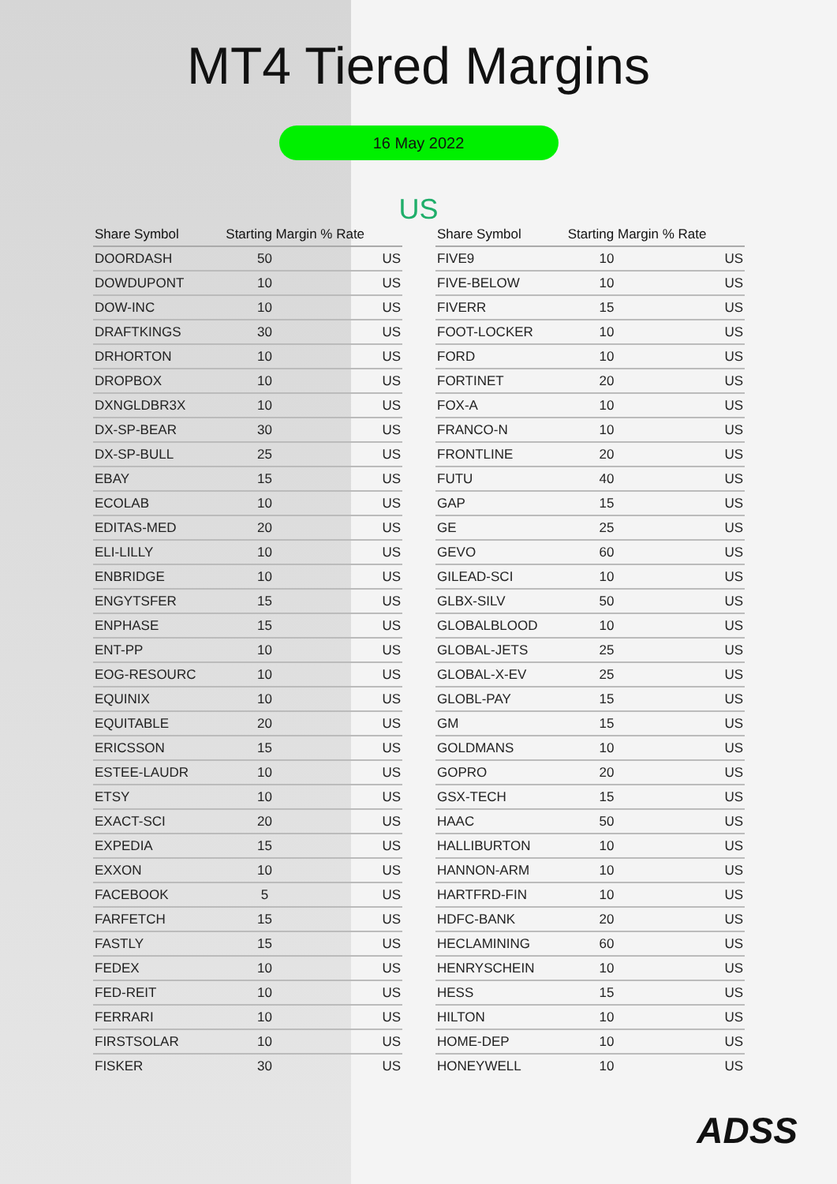MT4 Tiered Margins
16 May 2022
US
| Share Symbol | Starting Margin % Rate | |
| --- | --- | --- |
| DOORDASH | 50 | US |
| DOWDUPONT | 10 | US |
| DOW-INC | 10 | US |
| DRAFTKINGS | 30 | US |
| DRHORTON | 10 | US |
| DROPBOX | 10 | US |
| DXNGLDBR3X | 10 | US |
| DX-SP-BEAR | 30 | US |
| DX-SP-BULL | 25 | US |
| EBAY | 15 | US |
| ECOLAB | 10 | US |
| EDITAS-MED | 20 | US |
| ELI-LILLY | 10 | US |
| ENBRIDGE | 10 | US |
| ENGYTSFER | 15 | US |
| ENPHASE | 15 | US |
| ENT-PP | 10 | US |
| EOG-RESOURC | 10 | US |
| EQUINIX | 10 | US |
| EQUITABLE | 20 | US |
| ERICSSON | 15 | US |
| ESTEE-LAUDR | 10 | US |
| ETSY | 10 | US |
| EXACT-SCI | 20 | US |
| EXPEDIA | 15 | US |
| EXXON | 10 | US |
| FACEBOOK | 5 | US |
| FARFETCH | 15 | US |
| FASTLY | 15 | US |
| FEDEX | 10 | US |
| FED-REIT | 10 | US |
| FERRARI | 10 | US |
| FIRSTSOLAR | 10 | US |
| FISKER | 30 | US |
| Share Symbol | Starting Margin % Rate | |
| --- | --- | --- |
| FIVE9 | 10 | US |
| FIVE-BELOW | 10 | US |
| FIVERR | 15 | US |
| FOOT-LOCKER | 10 | US |
| FORD | 10 | US |
| FORTINET | 20 | US |
| FOX-A | 10 | US |
| FRANCO-N | 10 | US |
| FRONTLINE | 20 | US |
| FUTU | 40 | US |
| GAP | 15 | US |
| GE | 25 | US |
| GEVO | 60 | US |
| GILEAD-SCI | 10 | US |
| GLBX-SILV | 50 | US |
| GLOBALBLOOD | 10 | US |
| GLOBAL-JETS | 25 | US |
| GLOBAL-X-EV | 25 | US |
| GLOBL-PAY | 15 | US |
| GM | 15 | US |
| GOLDMANS | 10 | US |
| GOPRO | 20 | US |
| GSX-TECH | 15 | US |
| HAAC | 50 | US |
| HALLIBURTON | 10 | US |
| HANNON-ARM | 10 | US |
| HARTFRD-FIN | 10 | US |
| HDFC-BANK | 20 | US |
| HECLAMINING | 60 | US |
| HENRYSCHEIN | 10 | US |
| HESS | 15 | US |
| HILTON | 10 | US |
| HOME-DEP | 10 | US |
| HONEYWELL | 10 | US |
ADSS